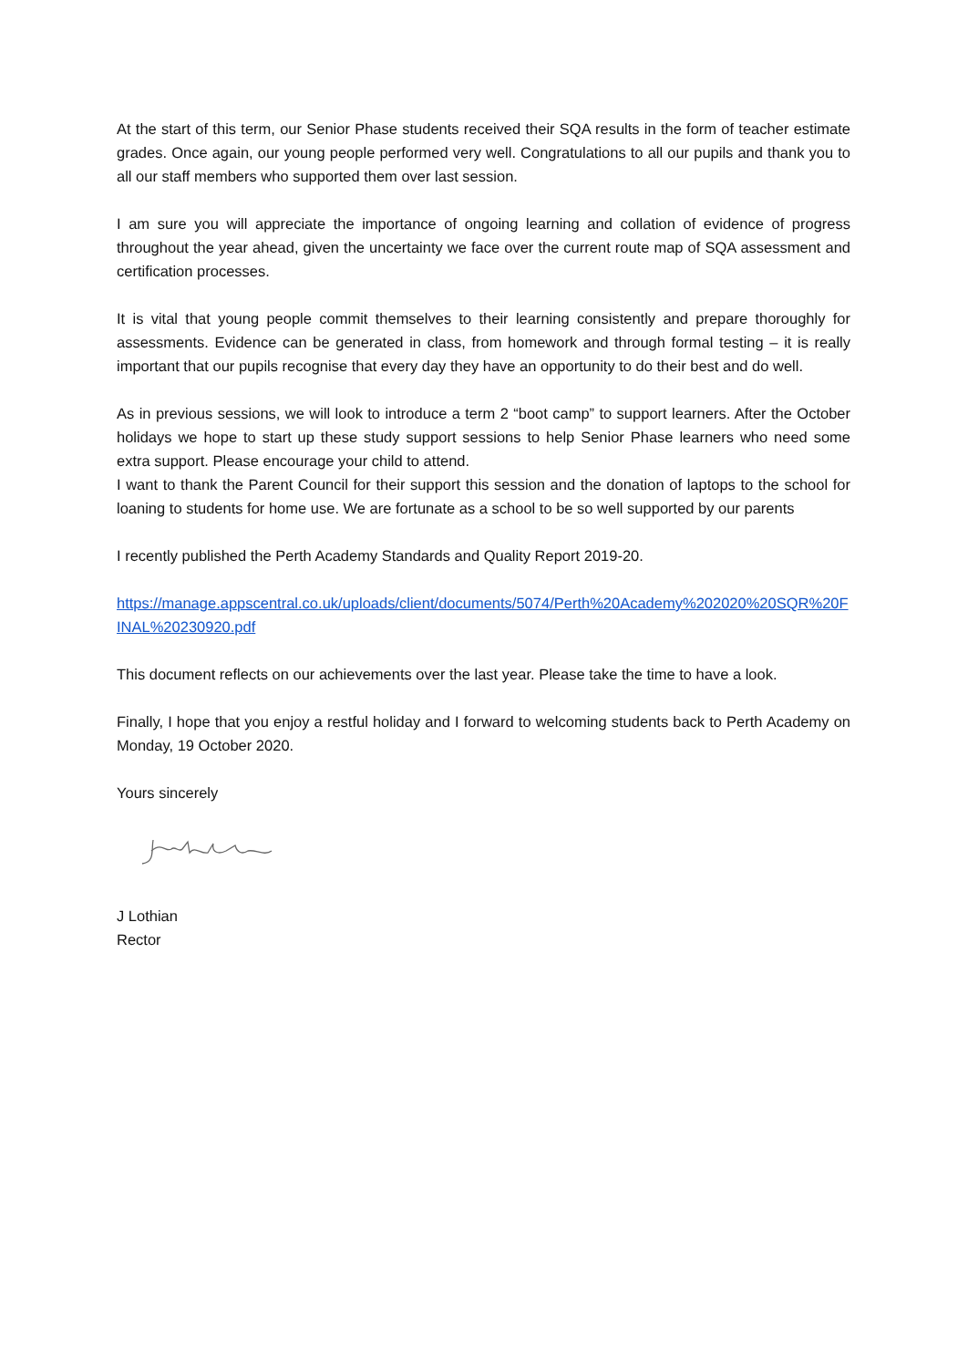At the start of this term, our Senior Phase students received their SQA results in the form of teacher estimate grades. Once again, our young people performed very well. Congratulations to all our pupils and thank you to all our staff members who supported them over last session.
I am sure you will appreciate the importance of ongoing learning and collation of evidence of progress throughout the year ahead, given the uncertainty we face over the current route map of SQA assessment and certification processes.
It is vital that young people commit themselves to their learning consistently and prepare thoroughly for assessments. Evidence can be generated in class, from homework and through formal testing – it is really important that our pupils recognise that every day they have an opportunity to do their best and do well.
As in previous sessions, we will look to introduce a term 2 “boot camp” to support learners. After the October holidays we hope to start up these study support sessions to help Senior Phase learners who need some extra support. Please encourage your child to attend.
I want to thank the Parent Council for their support this session and the donation of laptops to the school for loaning to students for home use. We are fortunate as a school to be so well supported by our parents
I recently published the Perth Academy Standards and Quality Report 2019-20.
https://manage.appscentral.co.uk/uploads/client/documents/5074/Perth%20Academy%202020%20SQR%20FINAL%20230920.pdf
This document reflects on our achievements over the last year. Please take the time to have a look.
Finally, I hope that you enjoy a restful holiday and I forward to welcoming students back to Perth Academy on Monday, 19 October 2020.
Yours sincerely
J Lothian
Rector